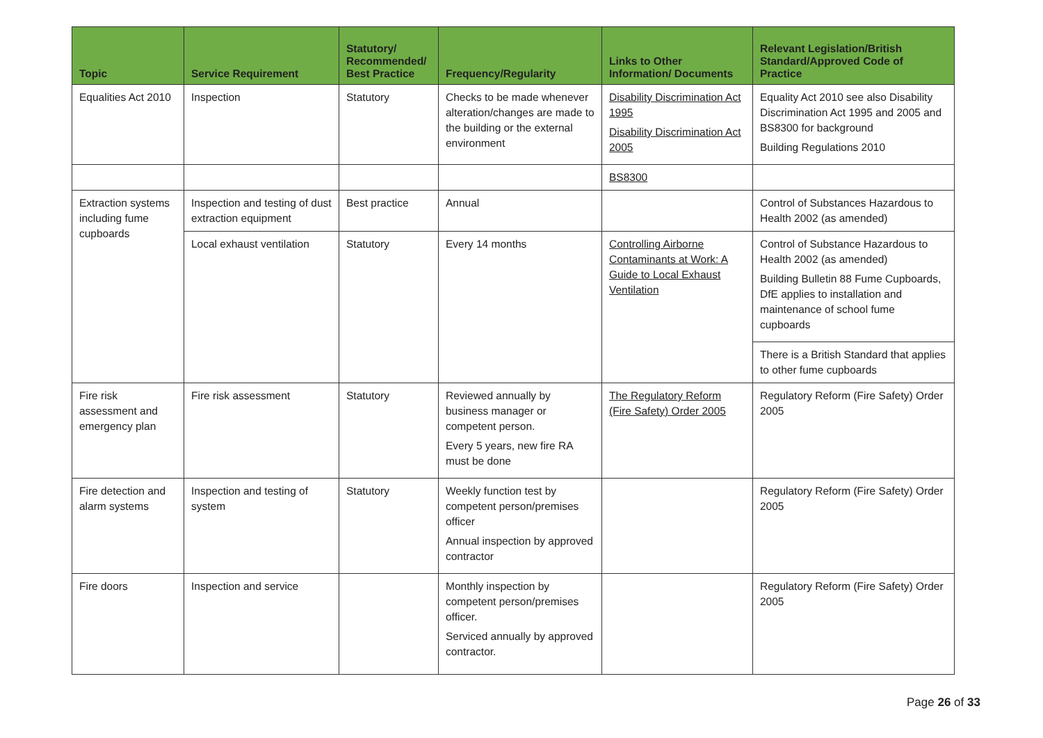| Topic | Service Requirement | Statutory/ Recommended/ Best Practice | Frequency/Regularity | Links to Other Information/ Documents | Relevant Legislation/British Standard/Approved Code of Practice |
| --- | --- | --- | --- | --- | --- |
| Equalities Act 2010 | Inspection | Statutory | Checks to be made whenever alteration/changes are made to the building or the external environment | Disability Discrimination Act 1995 Disability Discrimination Act 2005 | Equality Act 2010 see also Disability Discrimination Act 1995 and 2005 and BS8300 for background Building Regulations 2010 |
| | | | | BS8300 | |
| Extraction systems including fume cupboards | Inspection and testing of dust extraction equipment | Best practice | Annual | | Control of Substances Hazardous to Health 2002 (as amended) |
| | Local exhaust ventilation | Statutory | Every 14 months | Controlling Airborne Contaminants at Work: A Guide to Local Exhaust Ventilation | Control of Substance Hazardous to Health 2002 (as amended) Building Bulletin 88 Fume Cupboards, DfE applies to installation and maintenance of school fume cupboards There is a British Standard that applies to other fume cupboards |
| Fire risk assessment and emergency plan | Fire risk assessment | Statutory | Reviewed annually by business manager or competent person. Every 5 years, new fire RA must be done | The Regulatory Reform (Fire Safety) Order 2005 | Regulatory Reform (Fire Safety) Order 2005 |
| Fire detection and alarm systems | Inspection and testing of system | Statutory | Weekly function test by competent person/premises officer Annual inspection by approved contractor | | Regulatory Reform (Fire Safety) Order 2005 |
| Fire doors | Inspection and service | | Monthly inspection by competent person/premises officer. Serviced annually by approved contractor. | | Regulatory Reform (Fire Safety) Order 2005 |
Page 26 of 33